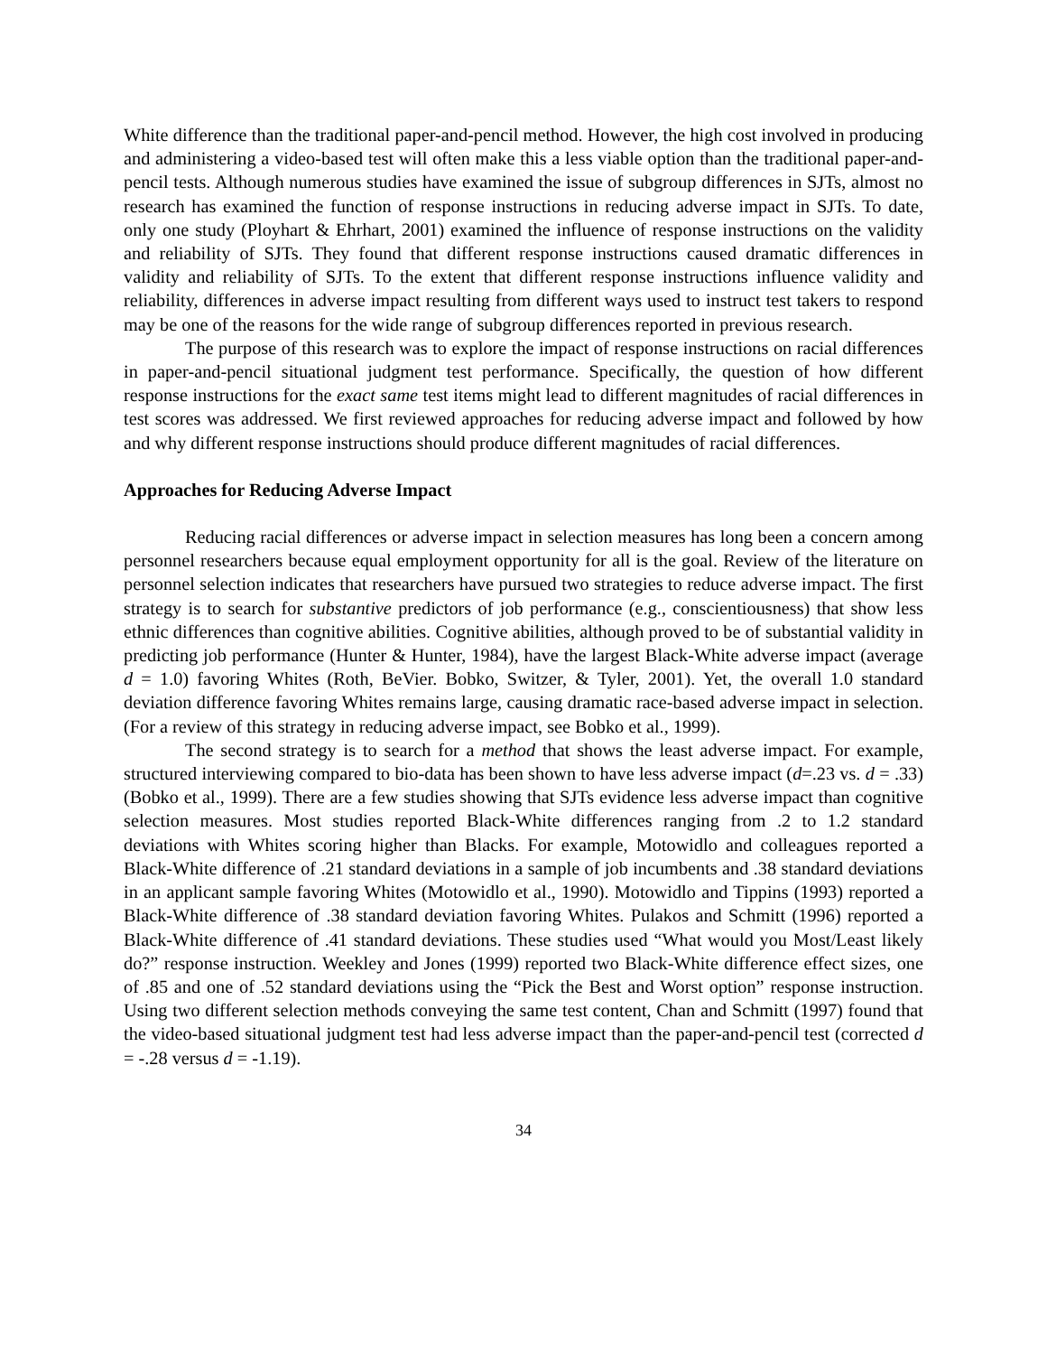White difference than the traditional paper-and-pencil method. However, the high cost involved in producing and administering a video-based test will often make this a less viable option than the traditional paper-and-pencil tests. Although numerous studies have examined the issue of subgroup differences in SJTs, almost no research has examined the function of response instructions in reducing adverse impact in SJTs. To date, only one study (Ployhart & Ehrhart, 2001) examined the influence of response instructions on the validity and reliability of SJTs. They found that different response instructions caused dramatic differences in validity and reliability of SJTs. To the extent that different response instructions influence validity and reliability, differences in adverse impact resulting from different ways used to instruct test takers to respond may be one of the reasons for the wide range of subgroup differences reported in previous research.
The purpose of this research was to explore the impact of response instructions on racial differences in paper-and-pencil situational judgment test performance. Specifically, the question of how different response instructions for the exact same test items might lead to different magnitudes of racial differences in test scores was addressed. We first reviewed approaches for reducing adverse impact and followed by how and why different response instructions should produce different magnitudes of racial differences.
Approaches for Reducing Adverse Impact
Reducing racial differences or adverse impact in selection measures has long been a concern among personnel researchers because equal employment opportunity for all is the goal. Review of the literature on personnel selection indicates that researchers have pursued two strategies to reduce adverse impact. The first strategy is to search for substantive predictors of job performance (e.g., conscientiousness) that show less ethnic differences than cognitive abilities. Cognitive abilities, although proved to be of substantial validity in predicting job performance (Hunter & Hunter, 1984), have the largest Black-White adverse impact (average d = 1.0) favoring Whites (Roth, BeVier. Bobko, Switzer, & Tyler, 2001). Yet, the overall 1.0 standard deviation difference favoring Whites remains large, causing dramatic race-based adverse impact in selection. (For a review of this strategy in reducing adverse impact, see Bobko et al., 1999).
The second strategy is to search for a method that shows the least adverse impact. For example, structured interviewing compared to bio-data has been shown to have less adverse impact (d=.23 vs. d = .33) (Bobko et al., 1999). There are a few studies showing that SJTs evidence less adverse impact than cognitive selection measures. Most studies reported Black-White differences ranging from .2 to 1.2 standard deviations with Whites scoring higher than Blacks. For example, Motowidlo and colleagues reported a Black-White difference of .21 standard deviations in a sample of job incumbents and .38 standard deviations in an applicant sample favoring Whites (Motowidlo et al., 1990). Motowidlo and Tippins (1993) reported a Black-White difference of .38 standard deviation favoring Whites. Pulakos and Schmitt (1996) reported a Black-White difference of .41 standard deviations. These studies used “What would you Most/Least likely do?” response instruction. Weekley and Jones (1999) reported two Black-White difference effect sizes, one of .85 and one of .52 standard deviations using the “Pick the Best and Worst option” response instruction. Using two different selection methods conveying the same test content, Chan and Schmitt (1997) found that the video-based situational judgment test had less adverse impact than the paper-and-pencil test (corrected d = -.28 versus d = -1.19).
34